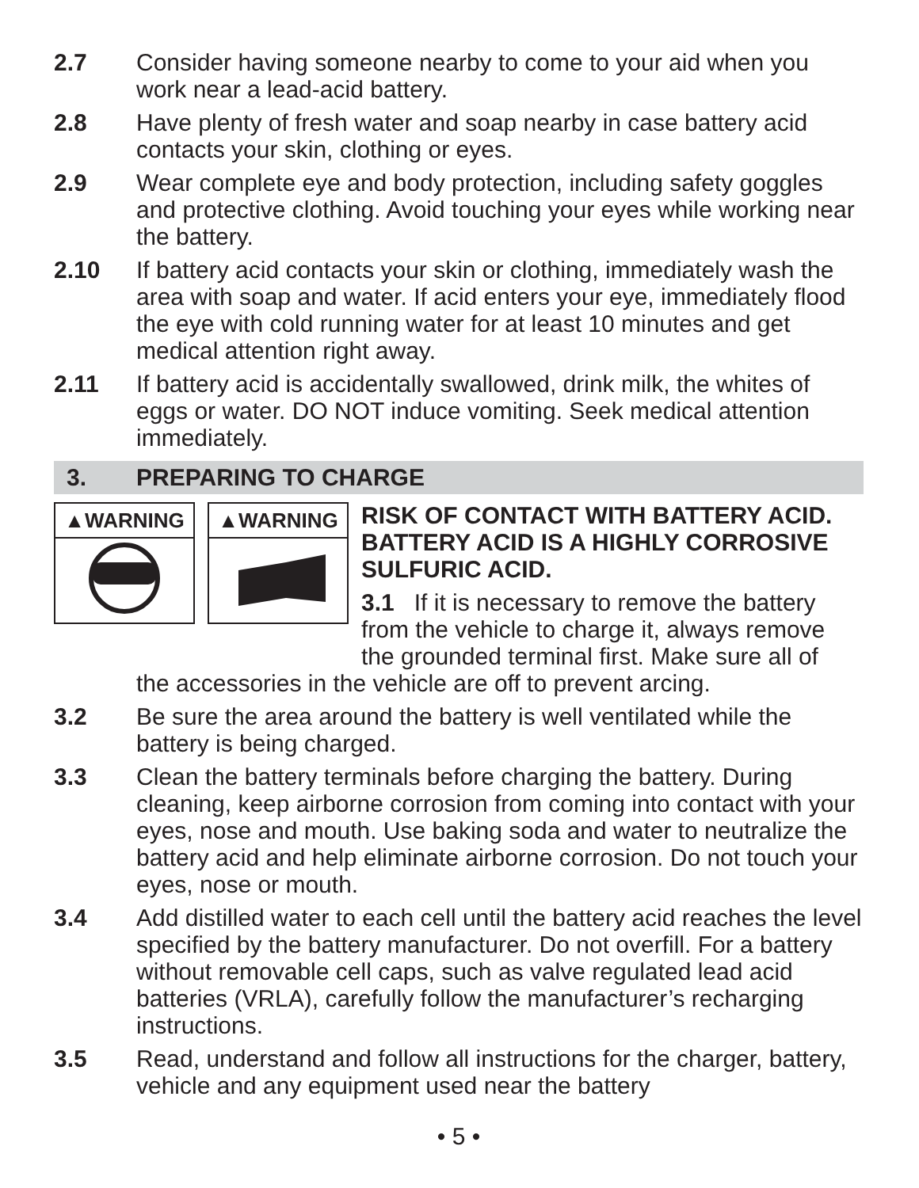2.7 Consider having someone nearby to come to your aid when you work near a lead-acid battery.
2.8 Have plenty of fresh water and soap nearby in case battery acid contacts your skin, clothing or eyes.
2.9 Wear complete eye and body protection, including safety goggles and protective clothing. Avoid touching your eyes while working near the battery.
2.10 If battery acid contacts your skin or clothing, immediately wash the area with soap and water. If acid enters your eye, immediately flood the eye with cold running water for at least 10 minutes and get medical attention right away.
2.11 If battery acid is accidentally swallowed, drink milk, the whites of eggs or water. DO NOT induce vomiting. Seek medical attention immediately.
3. PREPARING TO CHARGE
▲WARNING ▲WARNING
RISK OF CONTACT WITH BATTERY ACID. BATTERY ACID IS A HIGHLY CORROSIVE SULFURIC ACID.
3.1 If it is necessary to remove the battery from the vehicle to charge it, always remove the grounded terminal first. Make sure all of
the accessories in the vehicle are off to prevent arcing.
3.2 Be sure the area around the battery is well ventilated while the battery is being charged.
3.3 Clean the battery terminals before charging the battery. During cleaning, keep airborne corrosion from coming into contact with your eyes, nose and mouth. Use baking soda and water to neutralize the battery acid and help eliminate airborne corrosion. Do not touch your eyes, nose or mouth.
3.4 Add distilled water to each cell until the battery acid reaches the level specified by the battery manufacturer. Do not overfill. For a battery without removable cell caps, such as valve regulated lead acid batteries (VRLA), carefully follow the manufacturer’s recharging instructions.
3.5 Read, understand and follow all instructions for the charger, battery, vehicle and any equipment used near the battery
• 5 •